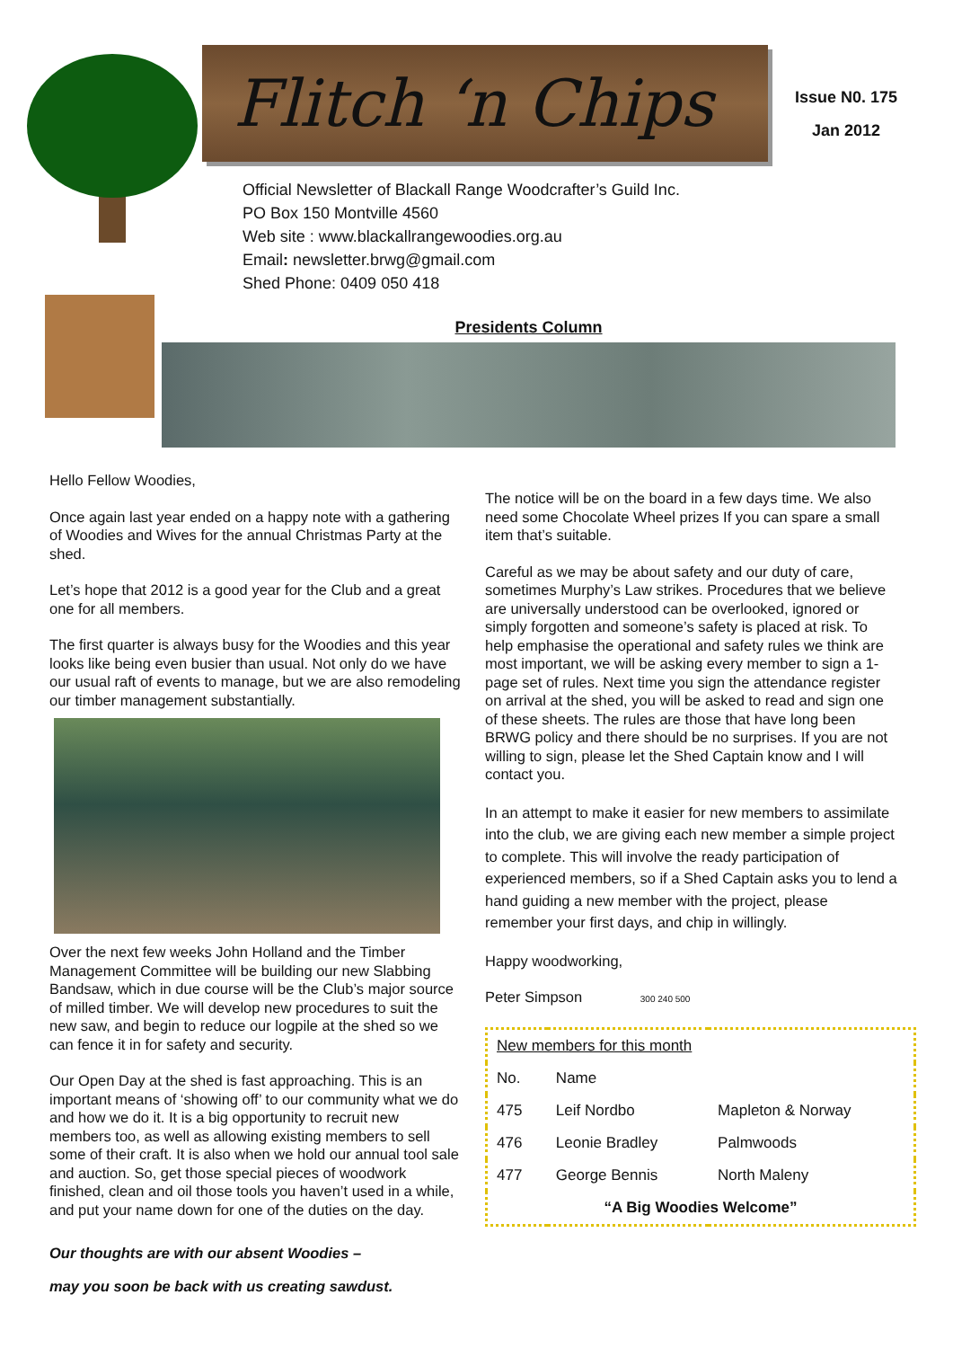Flitch ‘n Chips
Official Newsletter of Blackall Range Woodcrafter’s Guild Inc.
PO Box 150 Montville 4560
Web site : www.blackallrangewoodies.org.au
Email: newsletter.brwg@gmail.com
Shed Phone: 0409 050 418
Issue N0. 175
Jan 2012
Presidents Column
Hello Fellow Woodies,
Once again last year ended on a happy note with a gathering of Woodies and Wives for the annual Christmas Party at the shed.
Let’s hope that 2012 is a good year for the Club and a great one for all members.
The first quarter is always busy for the Woodies and this year looks like being even busier than usual. Not only do we have our usual raft of events to manage, but we are also remodeling our timber management substantially.
Over the next few weeks John Holland and the Timber Management Committee will be building our new Slabbing Bandsaw, which in due course will be the Club’s major source of milled timber. We will develop new procedures to suit the new saw, and begin to reduce our logpile at the shed so we can fence it in for safety and security.
Our Open Day at the shed is fast approaching. This is an important means of ‘showing off’ to our community what we do and how we do it. It is a big opportunity to recruit new members too, as well as allowing existing members to sell some of their craft. It is also when we hold our annual tool sale and auction. So, get those special pieces of woodwork finished, clean and oil those tools you haven’t used in a while, and put your name down for one of the duties on the day.
Our thoughts are with our absent Woodies –
may you soon be back with us creating sawdust.
The notice will be on the board in a few days time. We also need some Chocolate Wheel prizes If you can spare a small item that’s suitable.
Careful as we may be about safety and our duty of care, sometimes Murphy’s Law strikes. Procedures that we believe are universally understood can be overlooked, ignored or simply forgotten and someone’s safety is placed at risk. To help emphasise the operational and safety rules we think are most important, we will be asking every member to sign a 1-page set of rules. Next time you sign the attendance register on arrival at the shed, you will be asked to read and sign one of these sheets. The rules are those that have long been BRWG policy and there should be no surprises. If you are not willing to sign, please let the Shed Captain know and I will contact you.
In an attempt to make it easier for new members to assimilate into the club, we are giving each new member a simple project to complete. This will involve the ready participation of experienced members, so if a Shed Captain asks you to lend a hand guiding a new member with the project, please remember your first days, and chip in willingly.
Happy woodworking,
Peter Simpson 300 240 500
| New members for this month | | |
| No. | Name | |
| 475 | Leif Nordbo | Mapleton & Norway |
| 476 | Leonie Bradley | Palmwoods |
| 477 | George Bennis | North Maleny |
| “A Big Woodies Welcome” | | |